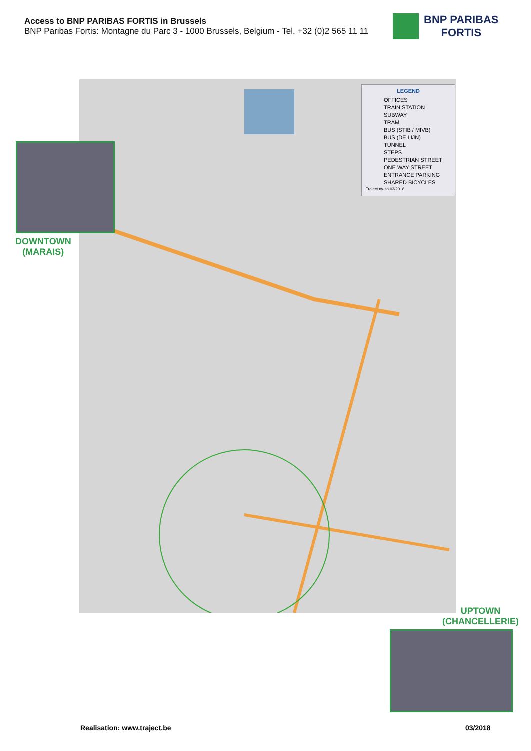Access to BNP PARIBAS FORTIS in Brussels
BNP Paribas Fortis: Montagne du Parc 3 - 1000 Brussels, Belgium - Tel. +32 (0)2 565 11 11
BNP PARIBAS
FORTIS
LEGEND
OFFICES
TRAIN STATION
SUBWAY
TRAM
BUS (STIB / MIVB)
BUS (DE LIJN)
TUNNEL
STEPS
PEDESTRIAN STREET
ONE WAY STREET
ENTRANCE PARKING
SHARED BICYCLES
Traject nv-sa 03/2018
DOWNTOWN
(MARAIS)
UPTOWN
(CHANCELLERIE)
Realisation: www.traject.be 03/2018